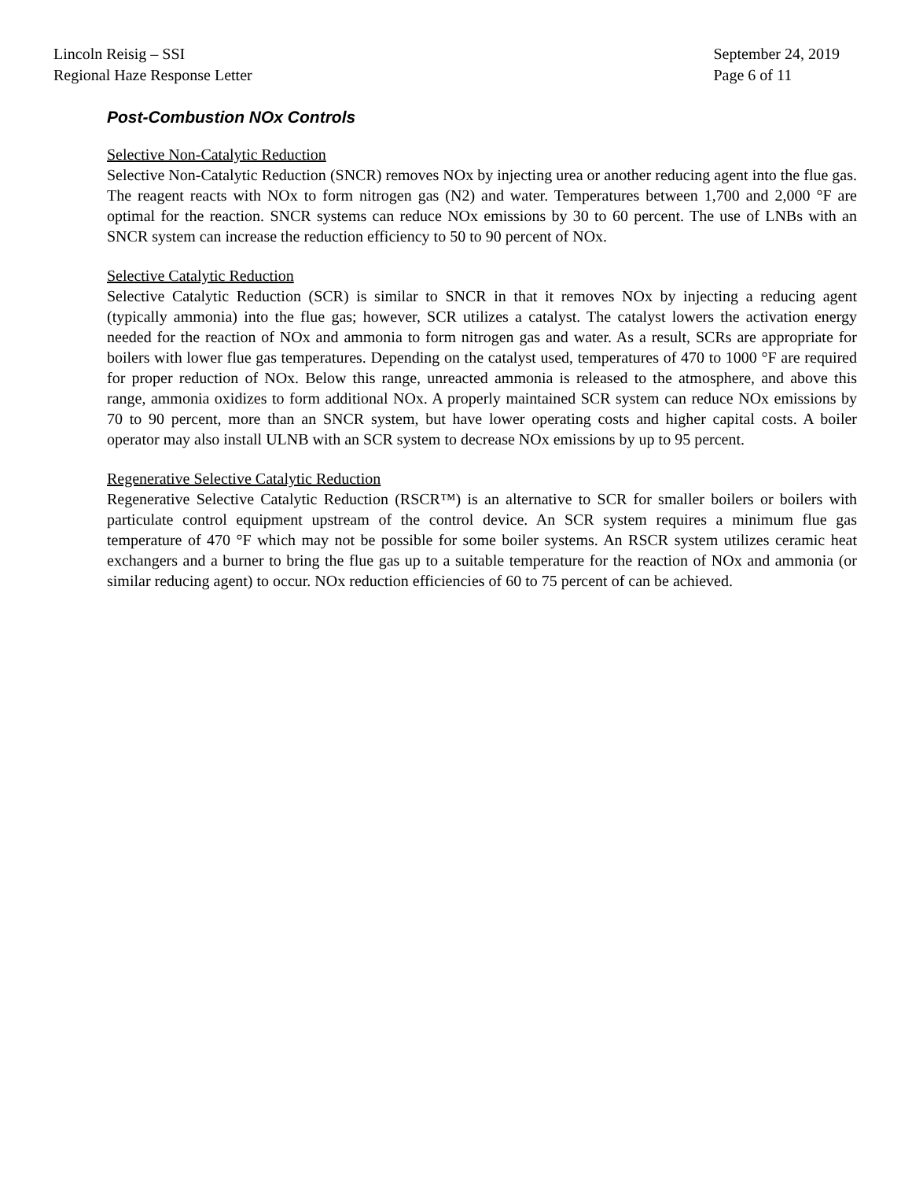Lincoln Reisig – SSI
Regional Haze Response Letter
September 24, 2019
Page 6 of 11
Post-Combustion NOx Controls
Selective Non-Catalytic Reduction
Selective Non-Catalytic Reduction (SNCR) removes NOx by injecting urea or another reducing agent into the flue gas. The reagent reacts with NOx to form nitrogen gas (N2) and water. Temperatures between 1,700 and 2,000 °F are optimal for the reaction. SNCR systems can reduce NOx emissions by 30 to 60 percent. The use of LNBs with an SNCR system can increase the reduction efficiency to 50 to 90 percent of NOx.
Selective Catalytic Reduction
Selective Catalytic Reduction (SCR) is similar to SNCR in that it removes NOx by injecting a reducing agent (typically ammonia) into the flue gas; however, SCR utilizes a catalyst. The catalyst lowers the activation energy needed for the reaction of NOx and ammonia to form nitrogen gas and water. As a result, SCRs are appropriate for boilers with lower flue gas temperatures. Depending on the catalyst used, temperatures of 470 to 1000 °F are required for proper reduction of NOx. Below this range, unreacted ammonia is released to the atmosphere, and above this range, ammonia oxidizes to form additional NOx. A properly maintained SCR system can reduce NOx emissions by 70 to 90 percent, more than an SNCR system, but have lower operating costs and higher capital costs. A boiler operator may also install ULNB with an SCR system to decrease NOx emissions by up to 95 percent.
Regenerative Selective Catalytic Reduction
Regenerative Selective Catalytic Reduction (RSCR™) is an alternative to SCR for smaller boilers or boilers with particulate control equipment upstream of the control device. An SCR system requires a minimum flue gas temperature of 470 °F which may not be possible for some boiler systems. An RSCR system utilizes ceramic heat exchangers and a burner to bring the flue gas up to a suitable temperature for the reaction of NOx and ammonia (or similar reducing agent) to occur. NOx reduction efficiencies of 60 to 75 percent of can be achieved.